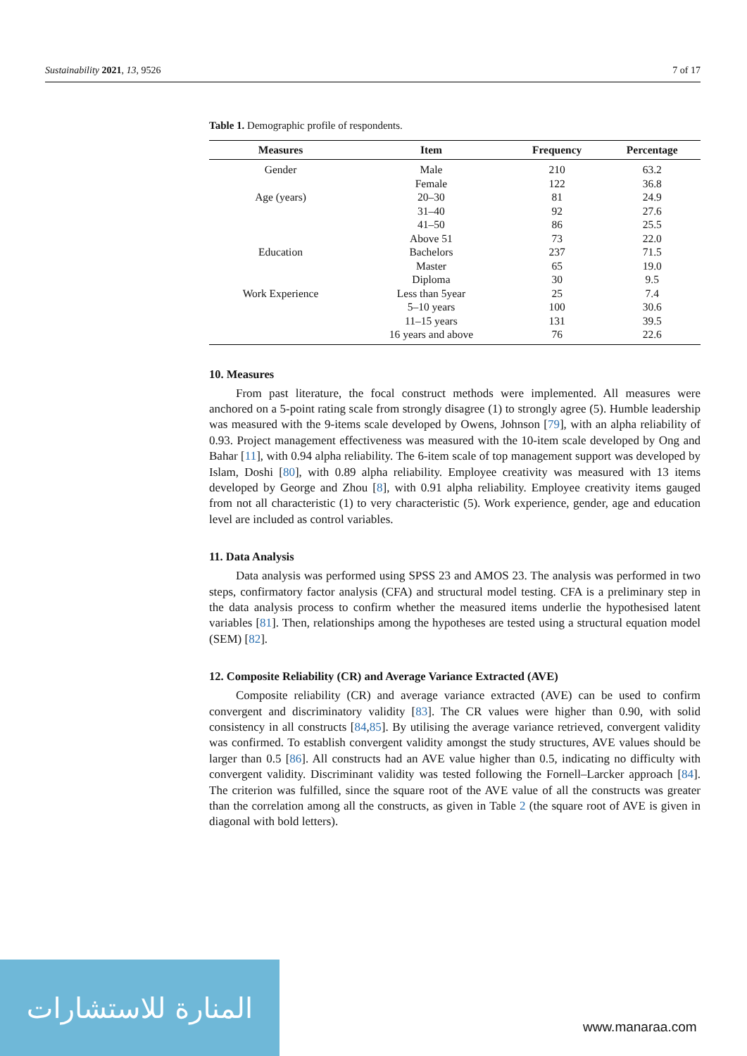Sustainability 2021, 13, 9526 7 of 17
Table 1. Demographic profile of respondents.
| Measures | Item | Frequency | Percentage |
| --- | --- | --- | --- |
| Gender | Male | 210 | 63.2 |
| | Female | 122 | 36.8 |
| Age (years) | 20–30 | 81 | 24.9 |
| | 31–40 | 92 | 27.6 |
| | 41–50 | 86 | 25.5 |
| | Above 51 | 73 | 22.0 |
| Education | Bachelors | 237 | 71.5 |
| | Master | 65 | 19.0 |
| | Diploma | 30 | 9.5 |
| Work Experience | Less than 5year | 25 | 7.4 |
| | 5–10 years | 100 | 30.6 |
| | 11–15 years | 131 | 39.5 |
| | 16 years and above | 76 | 22.6 |
10. Measures
From past literature, the focal construct methods were implemented. All measures were anchored on a 5-point rating scale from strongly disagree (1) to strongly agree (5). Humble leadership was measured with the 9-items scale developed by Owens, Johnson [79], with an alpha reliability of 0.93. Project management effectiveness was measured with the 10-item scale developed by Ong and Bahar [11], with 0.94 alpha reliability. The 6-item scale of top management support was developed by Islam, Doshi [80], with 0.89 alpha reliability. Employee creativity was measured with 13 items developed by George and Zhou [8], with 0.91 alpha reliability. Employee creativity items gauged from not all characteristic (1) to very characteristic (5). Work experience, gender, age and education level are included as control variables.
11. Data Analysis
Data analysis was performed using SPSS 23 and AMOS 23. The analysis was performed in two steps, confirmatory factor analysis (CFA) and structural model testing. CFA is a preliminary step in the data analysis process to confirm whether the measured items underlie the hypothesised latent variables [81]. Then, relationships among the hypotheses are tested using a structural equation model (SEM) [82].
12. Composite Reliability (CR) and Average Variance Extracted (AVE)
Composite reliability (CR) and average variance extracted (AVE) can be used to confirm convergent and discriminatory validity [83]. The CR values were higher than 0.90, with solid consistency in all constructs [84,85]. By utilising the average variance retrieved, convergent validity was confirmed. To establish convergent validity amongst the study structures, AVE values should be larger than 0.5 [86]. All constructs had an AVE value higher than 0.5, indicating no difficulty with convergent validity. Discriminant validity was tested following the Fornell–Larcker approach [84]. The criterion was fulfilled, since the square root of the AVE value of all the constructs was greater than the correlation among all the constructs, as given in Table 2 (the square root of AVE is given in diagonal with bold letters).
المنارة للاستشارات
www.manaraa.com